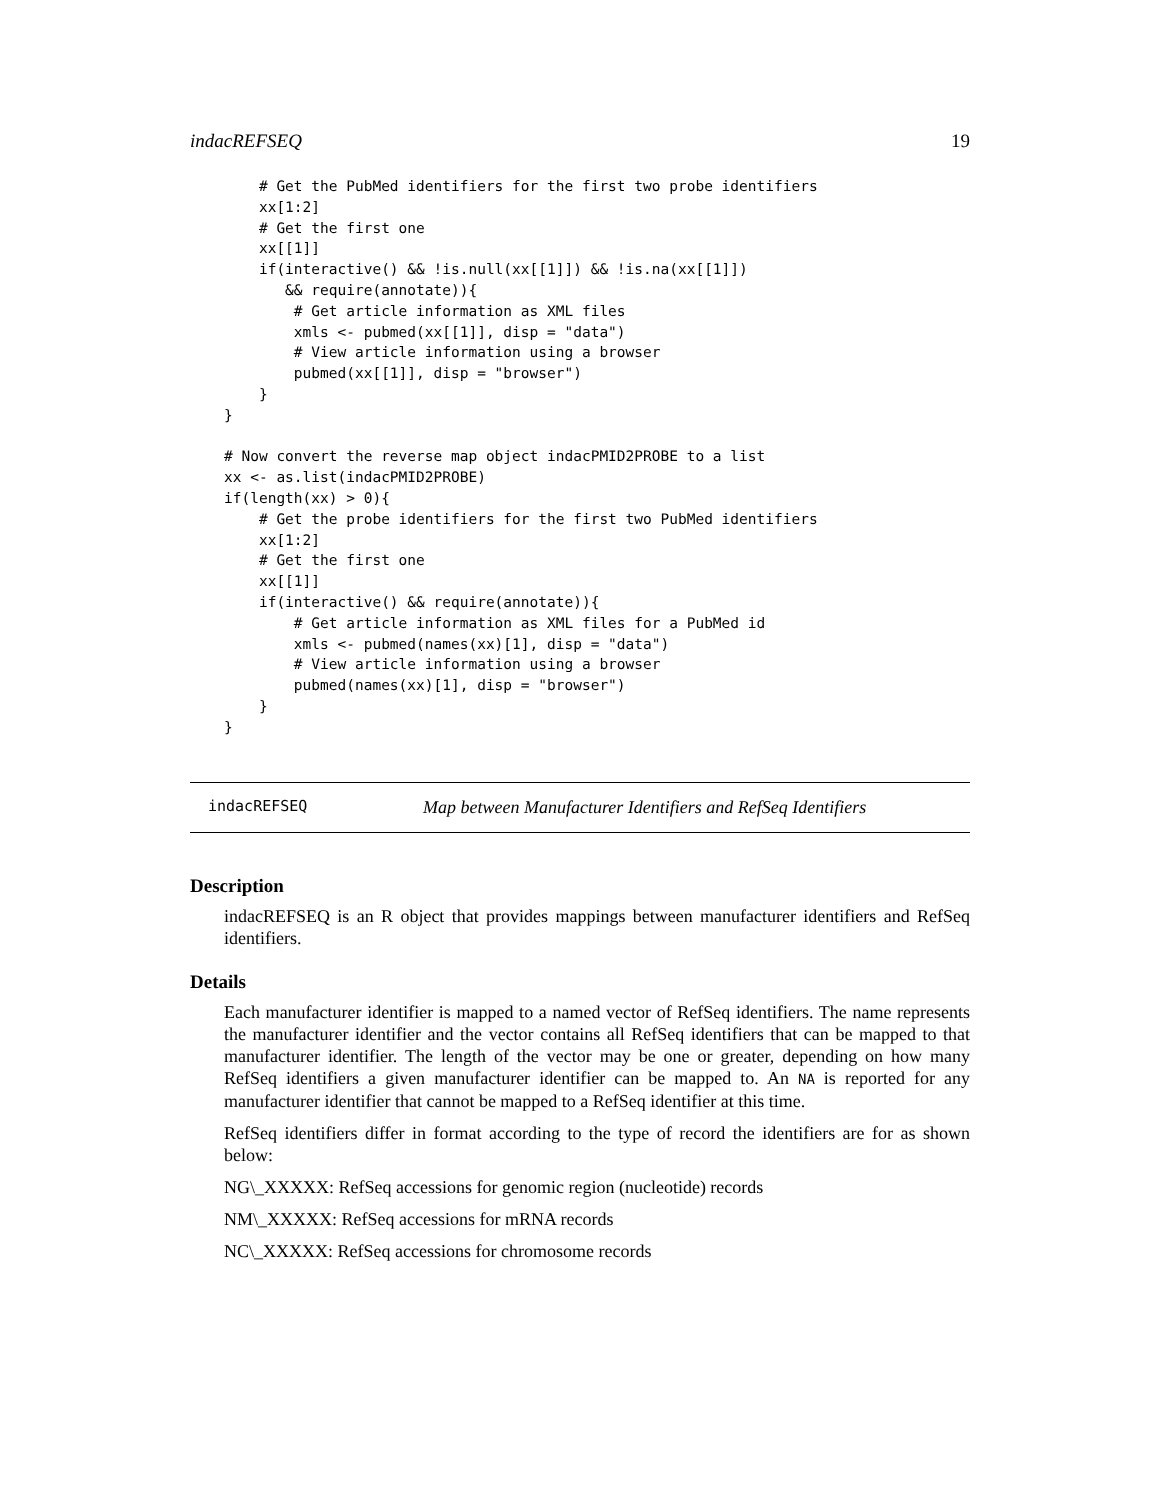indacREFSEQ 19
    # Get the PubMed identifiers for the first two probe identifiers
    xx[1:2]
    # Get the first one
    xx[[1]]
    if(interactive() && !is.null(xx[[1]]) && !is.na(xx[[1]])
       && require(annotate)){
        # Get article information as XML files
        xmls <- pubmed(xx[[1]], disp = "data")
        # View article information using a browser
        pubmed(xx[[1]], disp = "browser")
    }
}

# Now convert the reverse map object indacPMID2PROBE to a list
xx <- as.list(indacPMID2PROBE)
if(length(xx) > 0){
    # Get the probe identifiers for the first two PubMed identifiers
    xx[1:2]
    # Get the first one
    xx[[1]]
    if(interactive() && require(annotate)){
        # Get article information as XML files for a PubMed id
        xmls <- pubmed(names(xx)[1], disp = "data")
        # View article information using a browser
        pubmed(names(xx)[1], disp = "browser")
    }
}
indacREFSEQ Map between Manufacturer Identifiers and RefSeq Identifiers
Description
indacREFSEQ is an R object that provides mappings between manufacturer identifiers and RefSeq identifiers.
Details
Each manufacturer identifier is mapped to a named vector of RefSeq identifiers. The name represents the manufacturer identifier and the vector contains all RefSeq identifiers that can be mapped to that manufacturer identifier. The length of the vector may be one or greater, depending on how many RefSeq identifiers a given manufacturer identifier can be mapped to. An NA is reported for any manufacturer identifier that cannot be mapped to a RefSeq identifier at this time.
RefSeq identifiers differ in format according to the type of record the identifiers are for as shown below:
NG\_XXXXX: RefSeq accessions for genomic region (nucleotide) records
NM\_XXXXX: RefSeq accessions for mRNA records
NC\_XXXXX: RefSeq accessions for chromosome records